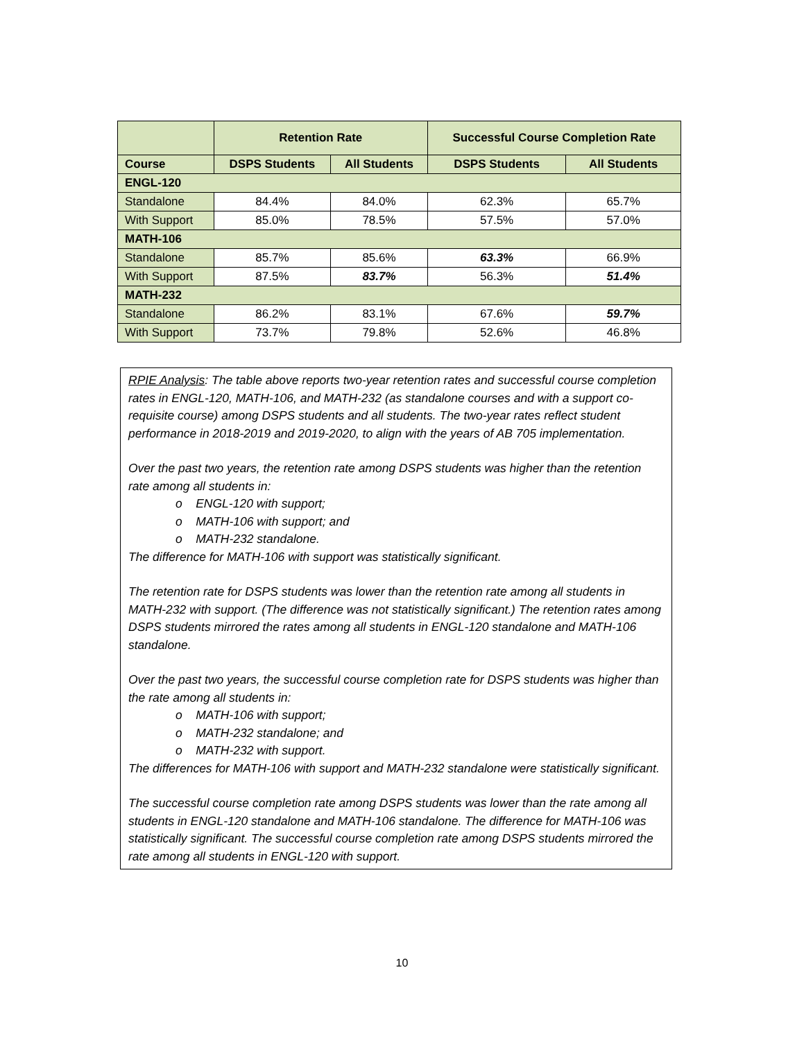| | Retention Rate | | Successful Course Completion Rate | |
| --- | --- | --- | --- | --- |
| Course | DSPS Students | All Students | DSPS Students | All Students |
| ENGL-120 | | | | |
| Standalone | 84.4% | 84.0% | 62.3% | 65.7% |
| With Support | 85.0% | 78.5% | 57.5% | 57.0% |
| MATH-106 | | | | |
| Standalone | 85.7% | 85.6% | 63.3% | 66.9% |
| With Support | 87.5% | 83.7% | 56.3% | 51.4% |
| MATH-232 | | | | |
| Standalone | 86.2% | 83.1% | 67.6% | 59.7% |
| With Support | 73.7% | 79.8% | 52.6% | 46.8% |
RPIE Analysis: The table above reports two-year retention rates and successful course completion rates in ENGL-120, MATH-106, and MATH-232 (as standalone courses and with a support co-requisite course) among DSPS students and all students. The two-year rates reflect student performance in 2018-2019 and 2019-2020, to align with the years of AB 705 implementation.
Over the past two years, the retention rate among DSPS students was higher than the retention rate among all students in:
o ENGL-120 with support;
o MATH-106 with support; and
o MATH-232 standalone.
The difference for MATH-106 with support was statistically significant.
The retention rate for DSPS students was lower than the retention rate among all students in MATH-232 with support. (The difference was not statistically significant.) The retention rates among DSPS students mirrored the rates among all students in ENGL-120 standalone and MATH-106 standalone.
Over the past two years, the successful course completion rate for DSPS students was higher than the rate among all students in:
o MATH-106 with support;
o MATH-232 standalone; and
o MATH-232 with support.
The differences for MATH-106 with support and MATH-232 standalone were statistically significant.
The successful course completion rate among DSPS students was lower than the rate among all students in ENGL-120 standalone and MATH-106 standalone. The difference for MATH-106 was statistically significant. The successful course completion rate among DSPS students mirrored the rate among all students in ENGL-120 with support.
10